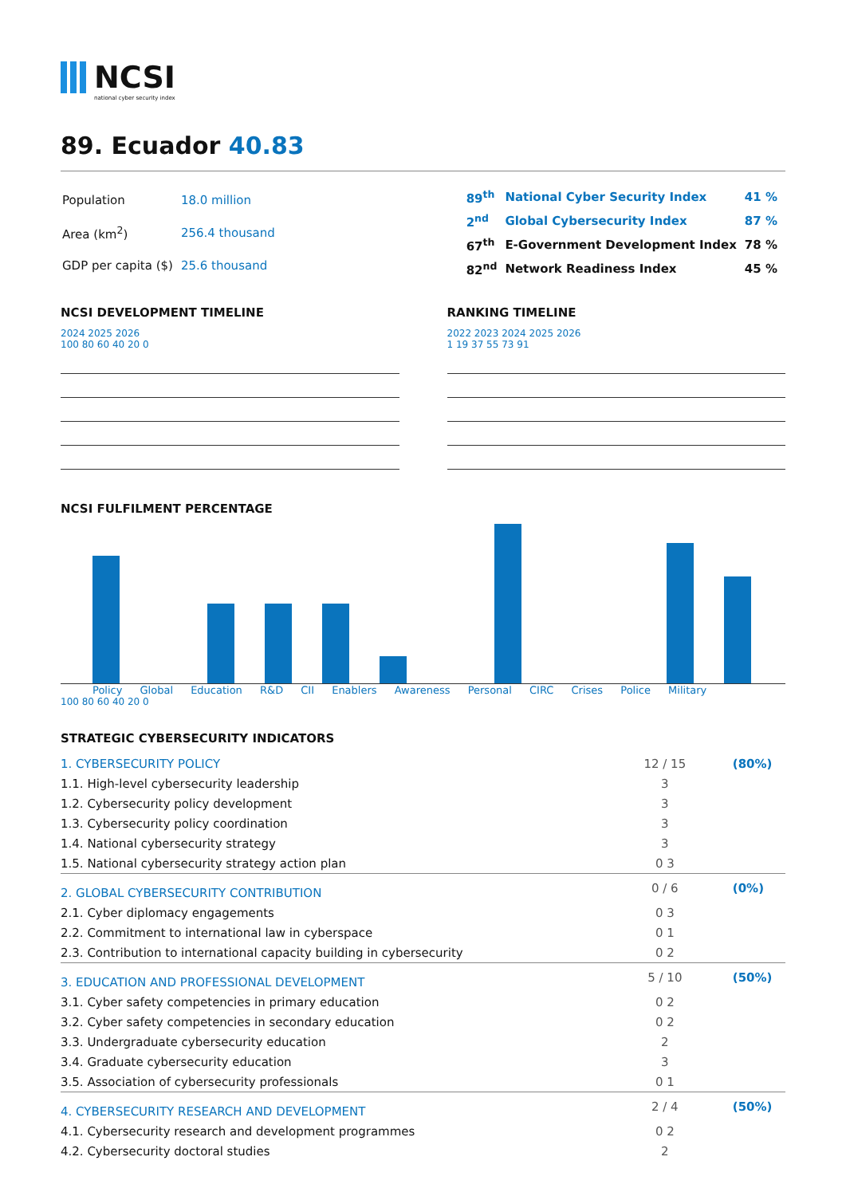NCSI
national cyber security index
89. Ecuador 40.83
| Population | 18.0 million |
| Area (km<sup>2</sup>) | 256.4 thousand |
| GDP per capita ($) | 25.6 thousand |
| 89<sup>th</sup> | National Cyber Security Index | 41 % |
| 2<sup>nd</sup> | Global Cybersecurity Index | 87 % |
| 67<sup>th</sup> | E-Government Development Index | 78 % |
| 82<sup>nd</sup> | Network Readiness Index | 45 % |
NCSI DEVELOPMENT TIMELINE
2024 2025 2026
100 80 60 40 20 0
RANKING TIMELINE
2022 2023 2024 2025 2026
1 19 37 55 73 91
NCSI FULFILMENT PERCENTAGE
Policy Global Education R&D CII Enablers Awareness Personal CIRC Crises Police Military
100 80 60 40 20 0
STRATEGIC CYBERSECURITY INDICATORS
| 1. CYBERSECURITY POLICY | 12 / 15 | (80%) |
| 1.1. High-level cybersecurity leadership | 3 | |
| 1.2. Cybersecurity policy development | 3 | |
| 1.3. Cybersecurity policy coordination | 3 | |
| 1.4. National cybersecurity strategy | 3 | |
| 1.5. National cybersecurity strategy action plan | 0 3 | |
| 2. GLOBAL CYBERSECURITY CONTRIBUTION | 0 / 6 | (0%) |
| 2.1. Cyber diplomacy engagements | 0 3 | |
| 2.2. Commitment to international law in cyberspace | 0 1 | |
| 2.3. Contribution to international capacity building in cybersecurity | 0 2 | |
| 3. EDUCATION AND PROFESSIONAL DEVELOPMENT | 5 / 10 | (50%) |
| 3.1. Cyber safety competencies in primary education | 0 2 | |
| 3.2. Cyber safety competencies in secondary education | 0 2 | |
| 3.3. Undergraduate cybersecurity education | 2 | |
| 3.4. Graduate cybersecurity education | 3 | |
| 3.5. Association of cybersecurity professionals | 0 1 | |
| 4. CYBERSECURITY RESEARCH AND DEVELOPMENT | 2 / 4 | (50%) |
| 4.1. Cybersecurity research and development programmes | 0 2 | |
| 4.2. Cybersecurity doctoral studies | 2 | |